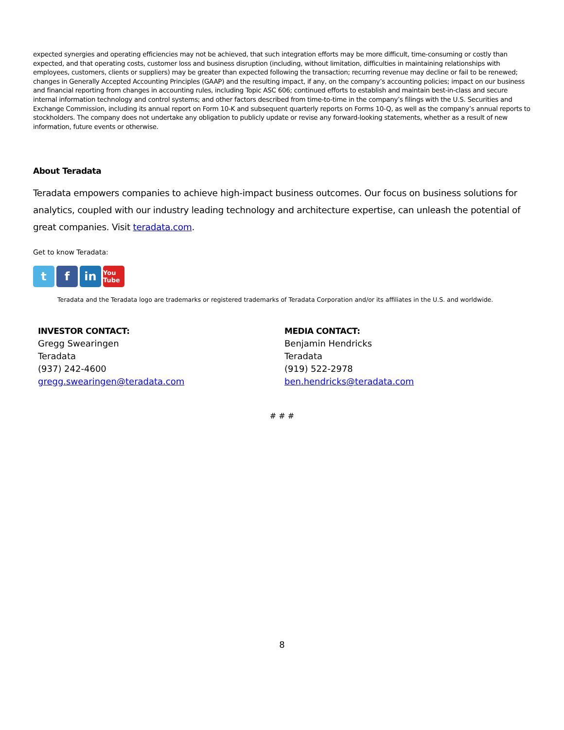expected synergies and operating efficiencies may not be achieved, that such integration efforts may be more difficult, time-consuming or costly than expected, and that operating costs, customer loss and business disruption (including, without limitation, difficulties in maintaining relationships with employees, customers, clients or suppliers) may be greater than expected following the transaction; recurring revenue may decline or fail to be renewed; changes in Generally Accepted Accounting Principles (GAAP) and the resulting impact, if any, on the company’s accounting policies; impact on our business and financial reporting from changes in accounting rules, including Topic ASC 606; continued efforts to establish and maintain best-in-class and secure internal information technology and control systems; and other factors described from time-to-time in the company’s filings with the U.S. Securities and Exchange Commission, including its annual report on Form 10-K and subsequent quarterly reports on Forms 10-Q, as well as the company’s annual reports to stockholders. The company does not undertake any obligation to publicly update or revise any forward-looking statements, whether as a result of new information, future events or otherwise.
About Teradata
Teradata empowers companies to achieve high-impact business outcomes. Our focus on business solutions for analytics, coupled with our industry leading technology and architecture expertise, can unleash the potential of great companies. Visit teradata.com.
Get to know Teradata:
tf in You Tube
Teradata and the Teradata logo are trademarks or registered trademarks of Teradata Corporation and/or its affiliates in the U.S. and worldwide.
INVESTOR CONTACT:
Gregg Swearingen
Teradata
(937) 242-4600
gregg.swearingen@teradata.com
MEDIA CONTACT:
Benjamin Hendricks
Teradata
(919) 522-2978
ben.hendricks@teradata.com
# # #
8